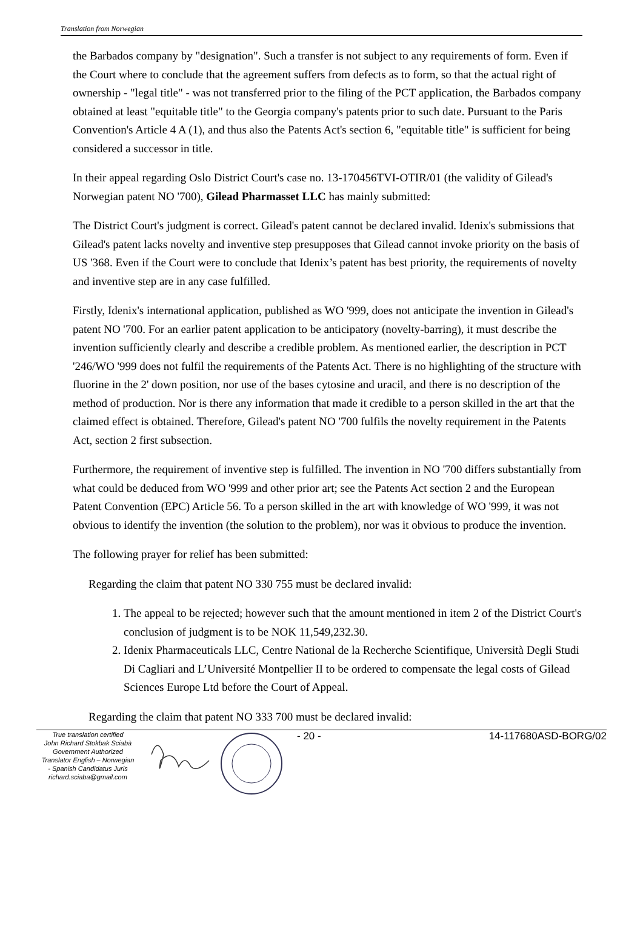Translation from Norwegian
the Barbados company by "designation". Such a transfer is not subject to any requirements of form. Even if the Court where to conclude that the agreement suffers from defects as to form, so that the actual right of ownership - "legal title" - was not transferred prior to the filing of the PCT application, the Barbados company obtained at least "equitable title" to the Georgia company's patents prior to such date. Pursuant to the Paris Convention's Article 4 A (1), and thus also the Patents Act's section 6, "equitable title" is sufficient for being considered a successor in title.
In their appeal regarding Oslo District Court's case no. 13-170456TVI-OTIR/01 (the validity of Gilead's Norwegian patent NO '700), Gilead Pharmasset LLC has mainly submitted:
The District Court's judgment is correct. Gilead's patent cannot be declared invalid. Idenix's submissions that Gilead's patent lacks novelty and inventive step presupposes that Gilead cannot invoke priority on the basis of US '368. Even if the Court were to conclude that Idenix’s patent has best priority, the requirements of novelty and inventive step are in any case fulfilled.
Firstly, Idenix's international application, published as WO '999, does not anticipate the invention in Gilead's patent NO '700. For an earlier patent application to be anticipatory (novelty-barring), it must describe the invention sufficiently clearly and describe a credible problem. As mentioned earlier, the description in PCT '246/WO '999 does not fulfil the requirements of the Patents Act. There is no highlighting of the structure with fluorine in the 2' down position, nor use of the bases cytosine and uracil, and there is no description of the method of production. Nor is there any information that made it credible to a person skilled in the art that the claimed effect is obtained. Therefore, Gilead's patent NO '700 fulfils the novelty requirement in the Patents Act, section 2 first subsection.
Furthermore, the requirement of inventive step is fulfilled. The invention in NO '700 differs substantially from what could be deduced from WO '999 and other prior art; see the Patents Act section 2 and the European Patent Convention (EPC) Article 56. To a person skilled in the art with knowledge of WO '999, it was not obvious to identify the invention (the solution to the problem), nor was it obvious to produce the invention.
The following prayer for relief has been submitted:
Regarding the claim that patent NO 330 755 must be declared invalid:
1. The appeal to be rejected; however such that the amount mentioned in item 2 of the District Court's conclusion of judgment is to be NOK 11,549,232.30.
2. Idenix Pharmaceuticals LLC, Centre National de la Recherche Scientifique, Università Degli Studi Di Cagliari and L’Université Montpellier II to be ordered to compensate the legal costs of Gilead Sciences Europe Ltd before the Court of Appeal.
Regarding the claim that patent NO 333 700 must be declared invalid:
True translation certified
John Richard Stokbak Sciabà
Government Authorized
Translator English – Norwegian
- Spanish Candidatus Juris
richard.sciaba@gmail.com
- 20 - 14-117680ASD-BORG/02